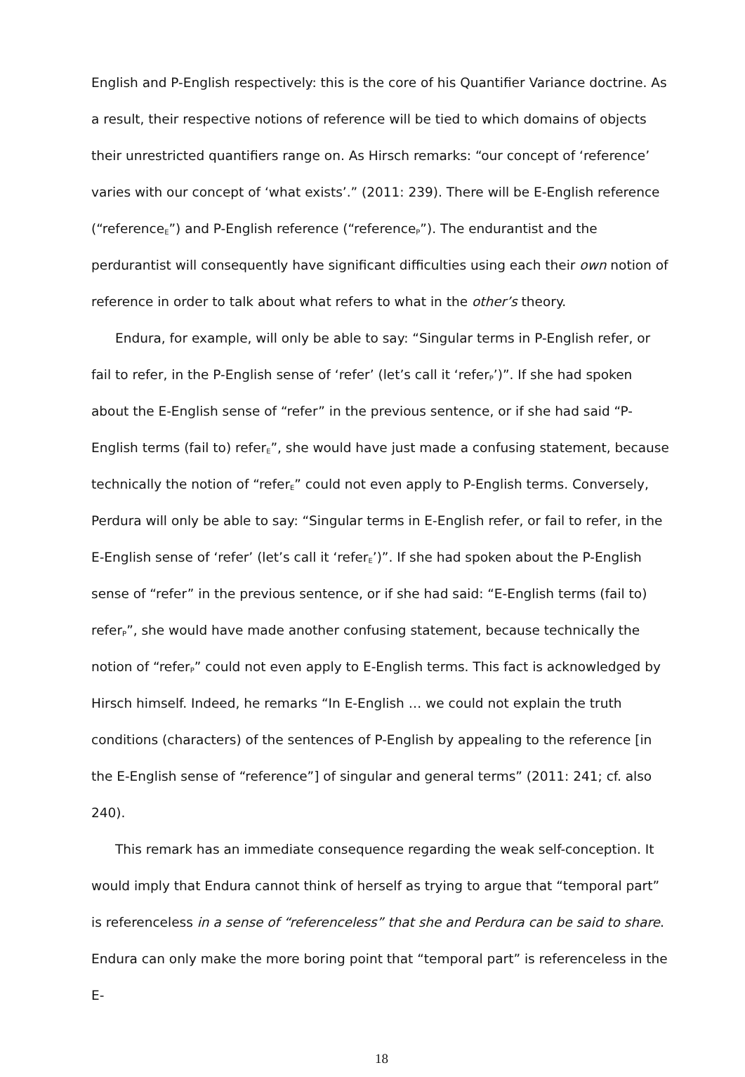English and P-English respectively: this is the core of his Quantifier Variance doctrine. As a result, their respective notions of reference will be tied to which domains of objects their unrestricted quantifiers range on. As Hirsch remarks: “our concept of ‘reference’ varies with our concept of ‘what exists’.” (2011: 239). There will be E-English reference (“reference<sub>E</sub>”) and P-English reference (“reference<sub>P</sub>”). The endurantist and the perdurantist will consequently have significant difficulties using each their own notion of reference in order to talk about what refers to what in the other’s theory.
Endura, for example, will only be able to say: “Singular terms in P-English refer, or fail to refer, in the P-English sense of ‘refer’ (let’s call it ‘refer<sub>P</sub>’)”. If she had spoken about the E-English sense of “refer” in the previous sentence, or if she had said “P-English terms (fail to) refer<sub>E</sub>”, she would have just made a confusing statement, because technically the notion of “refer<sub>E</sub>” could not even apply to P-English terms. Conversely, Perdura will only be able to say: “Singular terms in E-English refer, or fail to refer, in the E-English sense of ‘refer’ (let’s call it ‘refer<sub>E</sub>’)”. If she had spoken about the P-English sense of “refer” in the previous sentence, or if she had said: “E-English terms (fail to) refer<sub>P</sub>”, she would have made another confusing statement, because technically the notion of “refer<sub>P</sub>” could not even apply to E-English terms. This fact is acknowledged by Hirsch himself. Indeed, he remarks “In E-English … we could not explain the truth conditions (characters) of the sentences of P-English by appealing to the reference [in the E-English sense of “reference”] of singular and general terms” (2011: 241; cf. also 240).
This remark has an immediate consequence regarding the weak self-conception. It would imply that Endura cannot think of herself as trying to argue that “temporal part” is referenceless in a sense of “referenceless” that she and Perdura can be said to share. Endura can only make the more boring point that “temporal part” is referenceless in the E-
18